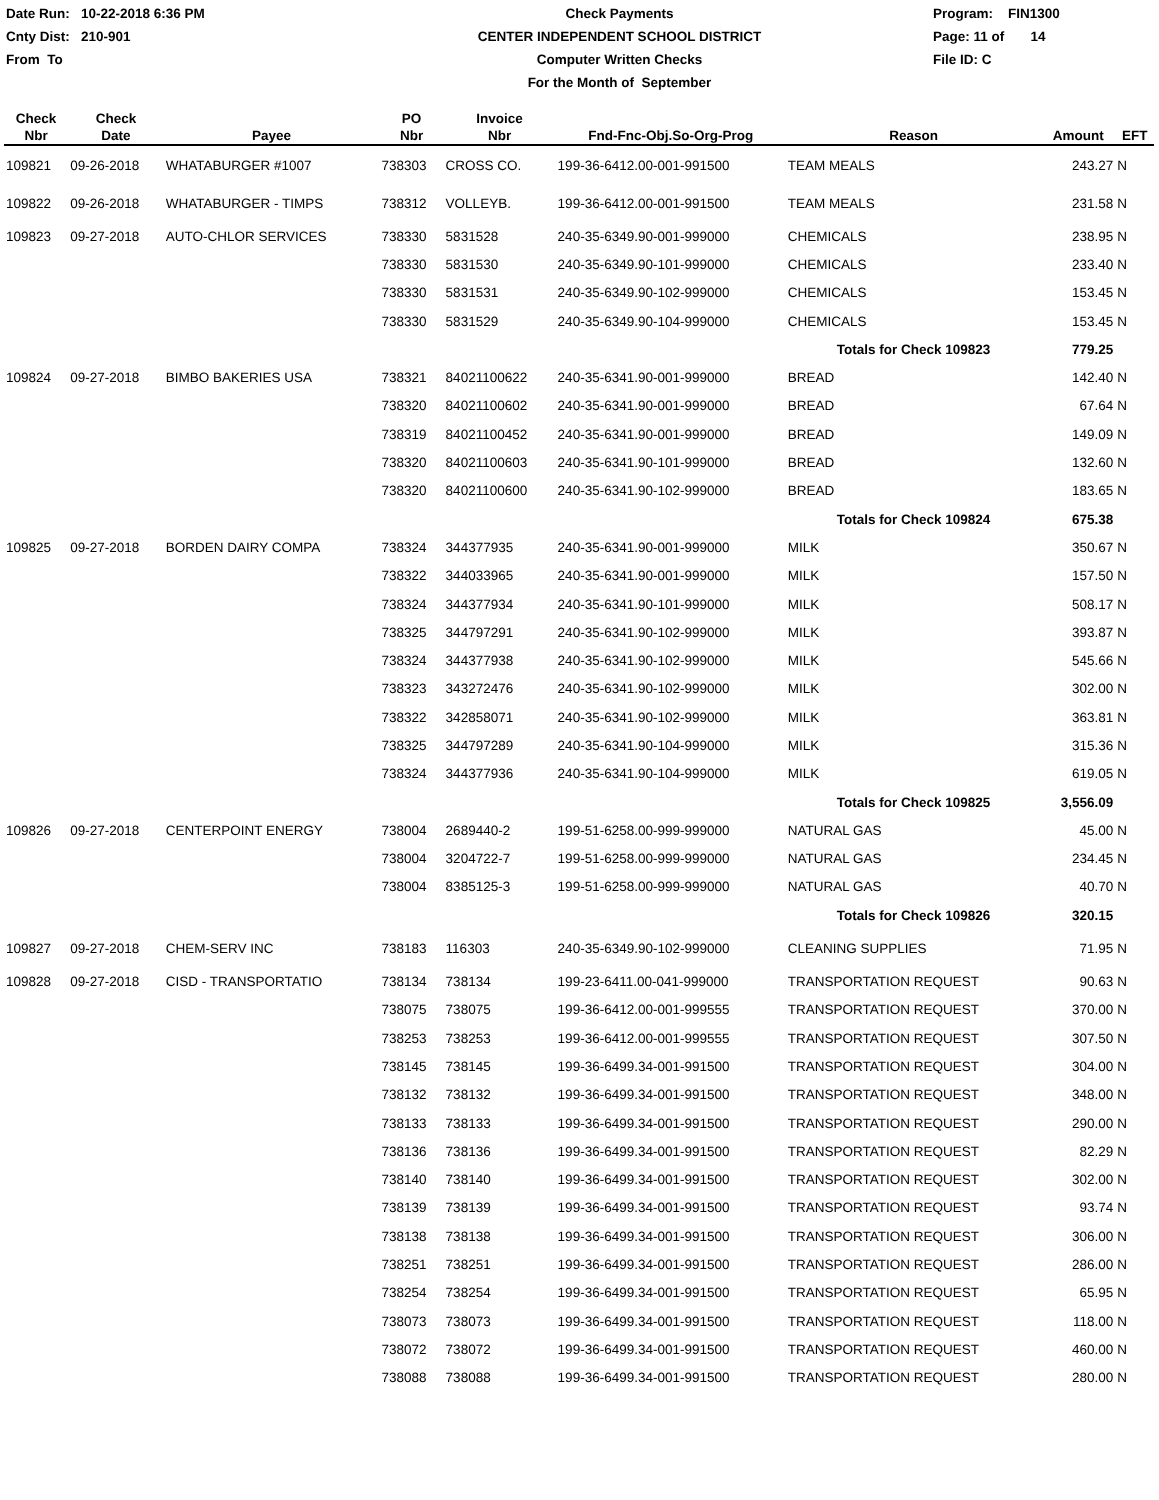Date Run: 10-22-2018 6:36 PM
Cnty Dist: 210-901
From To
Check Payments
CENTER INDEPENDENT SCHOOL DISTRICT
Computer Written Checks
For the Month of September
Program: FIN1300
Page: 11 of 14
File ID: C
| Check Nbr | Check Date | Payee | PO Nbr | Invoice Nbr | Fnd-Fnc-Obj.So-Org-Prog | Reason | Amount | EFT |
| --- | --- | --- | --- | --- | --- | --- | --- | --- |
| 109821 | 09-26-2018 | WHATABURGER #1007 | 738303 | CROSS CO. | 199-36-6412.00-001-991500 | TEAM MEALS | 243.27 | N |
| 109822 | 09-26-2018 | WHATABURGER - TIMPS | 738312 | VOLLEYB. | 199-36-6412.00-001-991500 | TEAM MEALS | 231.58 | N |
| 109823 | 09-27-2018 | AUTO-CHLOR SERVICES | 738330 | 5831528 | 240-35-6349.90-001-999000 | CHEMICALS | 238.95 | N |
| | | | 738330 | 5831530 | 240-35-6349.90-101-999000 | CHEMICALS | 233.40 | N |
| | | | 738330 | 5831531 | 240-35-6349.90-102-999000 | CHEMICALS | 153.45 | N |
| | | | 738330 | 5831529 | 240-35-6349.90-104-999000 | CHEMICALS | 153.45 | N |
| | | | | | | Totals for Check 109823 | 779.25 | |
| 109824 | 09-27-2018 | BIMBO BAKERIES USA | 738321 | 84021100622 | 240-35-6341.90-001-999000 | BREAD | 142.40 | N |
| | | | 738320 | 84021100602 | 240-35-6341.90-001-999000 | BREAD | 67.64 | N |
| | | | 738319 | 84021100452 | 240-35-6341.90-001-999000 | BREAD | 149.09 | N |
| | | | 738320 | 84021100603 | 240-35-6341.90-101-999000 | BREAD | 132.60 | N |
| | | | 738320 | 84021100600 | 240-35-6341.90-102-999000 | BREAD | 183.65 | N |
| | | | | | | Totals for Check 109824 | 675.38 | |
| 109825 | 09-27-2018 | BORDEN DAIRY COMPA | 738324 | 344377935 | 240-35-6341.90-001-999000 | MILK | 350.67 | N |
| | | | 738322 | 344033965 | 240-35-6341.90-001-999000 | MILK | 157.50 | N |
| | | | 738324 | 344377934 | 240-35-6341.90-101-999000 | MILK | 508.17 | N |
| | | | 738325 | 344797291 | 240-35-6341.90-102-999000 | MILK | 393.87 | N |
| | | | 738324 | 344377938 | 240-35-6341.90-102-999000 | MILK | 545.66 | N |
| | | | 738323 | 343272476 | 240-35-6341.90-102-999000 | MILK | 302.00 | N |
| | | | 738322 | 342858071 | 240-35-6341.90-102-999000 | MILK | 363.81 | N |
| | | | 738325 | 344797289 | 240-35-6341.90-104-999000 | MILK | 315.36 | N |
| | | | 738324 | 344377936 | 240-35-6341.90-104-999000 | MILK | 619.05 | N |
| | | | | | | Totals for Check 109825 | 3,556.09 | |
| 109826 | 09-27-2018 | CENTERPOINT ENERGY | 738004 | 2689440-2 | 199-51-6258.00-999-999000 | NATURAL GAS | 45.00 | N |
| | | | 738004 | 3204722-7 | 199-51-6258.00-999-999000 | NATURAL GAS | 234.45 | N |
| | | | 738004 | 8385125-3 | 199-51-6258.00-999-999000 | NATURAL GAS | 40.70 | N |
| | | | | | | Totals for Check 109826 | 320.15 | |
| 109827 | 09-27-2018 | CHEM-SERV INC | 738183 | 116303 | 240-35-6349.90-102-999000 | CLEANING SUPPLIES | 71.95 | N |
| 109828 | 09-27-2018 | CISD - TRANSPORTATIO | 738134 | 738134 | 199-23-6411.00-041-999000 | TRANSPORTATION REQUEST | 90.63 | N |
| | | | 738075 | 738075 | 199-36-6412.00-001-999555 | TRANSPORTATION REQUEST | 370.00 | N |
| | | | 738253 | 738253 | 199-36-6412.00-001-999555 | TRANSPORTATION REQUEST | 307.50 | N |
| | | | 738145 | 738145 | 199-36-6499.34-001-991500 | TRANSPORTATION REQUEST | 304.00 | N |
| | | | 738132 | 738132 | 199-36-6499.34-001-991500 | TRANSPORTATION REQUEST | 348.00 | N |
| | | | 738133 | 738133 | 199-36-6499.34-001-991500 | TRANSPORTATION REQUEST | 290.00 | N |
| | | | 738136 | 738136 | 199-36-6499.34-001-991500 | TRANSPORTATION REQUEST | 82.29 | N |
| | | | 738140 | 738140 | 199-36-6499.34-001-991500 | TRANSPORTATION REQUEST | 302.00 | N |
| | | | 738139 | 738139 | 199-36-6499.34-001-991500 | TRANSPORTATION REQUEST | 93.74 | N |
| | | | 738138 | 738138 | 199-36-6499.34-001-991500 | TRANSPORTATION REQUEST | 306.00 | N |
| | | | 738251 | 738251 | 199-36-6499.34-001-991500 | TRANSPORTATION REQUEST | 286.00 | N |
| | | | 738254 | 738254 | 199-36-6499.34-001-991500 | TRANSPORTATION REQUEST | 65.95 | N |
| | | | 738073 | 738073 | 199-36-6499.34-001-991500 | TRANSPORTATION REQUEST | 118.00 | N |
| | | | 738072 | 738072 | 199-36-6499.34-001-991500 | TRANSPORTATION REQUEST | 460.00 | N |
| | | | 738088 | 738088 | 199-36-6499.34-001-991500 | TRANSPORTATION REQUEST | 280.00 | N |